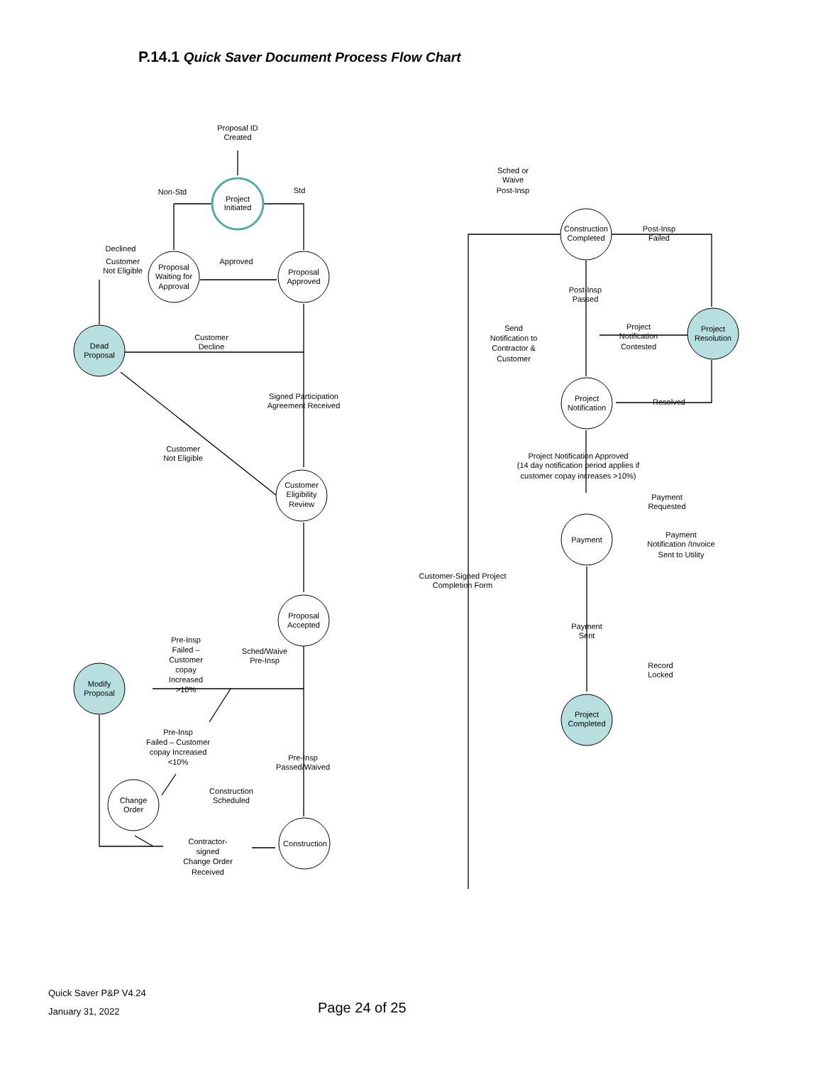P.14.1 Quick Saver Document Process Flow Chart
Project
Initiated
Proposal
Waiting for
Approval
Proposal
Approved
Dead
Proposal
Customer
Eligibility
Review
Proposal
Accepted
Modify
Proposal
Change
Order
Construction
Construction
Completed
Project
Resolution
Project
Notification
Payment
Project
Completed
Proposal ID
Created
Non-Std
Std
Declined
Customer
Not Eligible
Approved
Customer
Decline
Signed Participation
Agreement Received
Customer
Not Eligible
Sched/Waive
Pre-Insp
Pre-Insp
Failed –
Customer
copay
Increased
>10%
Pre-Insp
Failed – Customer
copay Increased
<10%
Pre-Insp
Passed/Waived
Construction
Scheduled
Contractor-
signed
Change Order
Received
Customer-Signed Project
Completion Form
Sched or
Waive
Post-Insp
Post-Insp
Failed
Post-Insp
Passed
Send
Notification to
Contractor &
Customer
Project
Notification
Contested
Resolved
Project Notification Approved
(14 day notification period applies if
customer copay increases >10%)
Payment
Requested
Payment
Notification /Invoice
Sent to Utility
Payment
Sent
Record
Locked
Quick Saver P&P V4.24
January 31, 2022
Page 24 of 25